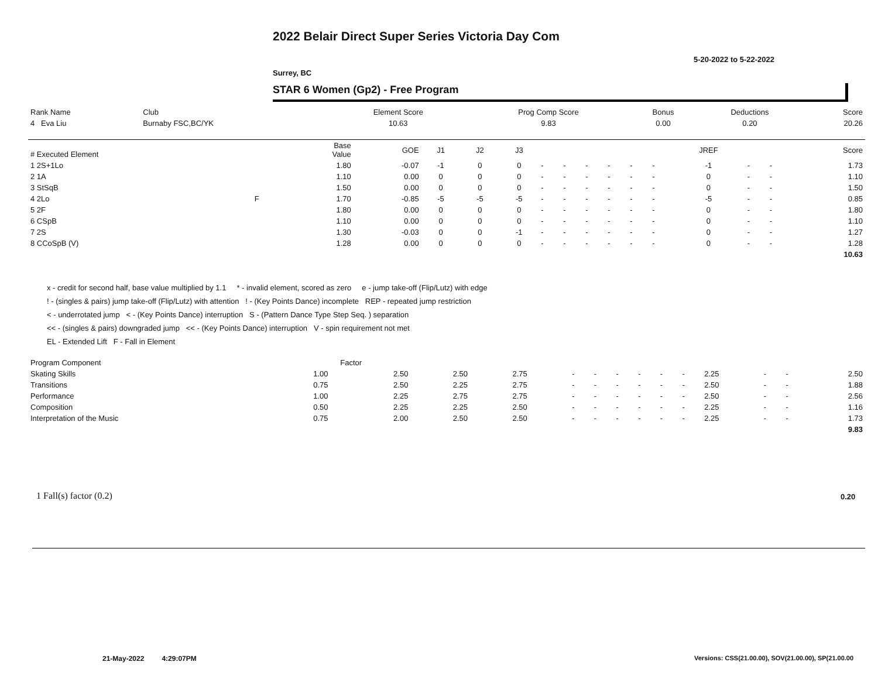2022 Belair Direct Super Series Victoria Day Com
5-20-2022 to 5-22-2022
Surrey, BC
STAR 6 Women (Gp2) - Free Program
| Rank Name | Club | Element Score | Prog Comp Score | Bonus | Deductions | Score |
| --- | --- | --- | --- | --- | --- | --- |
| 4 Eva Liu | Burnaby FSC,BC/YK | 10.63 | 9.83 | 0.00 | 0.20 | 20.26 |
| # Executed Element | | Base Value | GOE | J1 | J2 | J3 | | | | | | | JREF | | | Score |
| --- | --- | --- | --- | --- | --- | --- | --- | --- | --- | --- | --- | --- | --- | --- | --- | --- |
| 1 2S+1Lo | | 1.80 | -0.07 | -1 | 0 | 0 | - | - | - | - | - | - | -1 | - | - | 1.73 |
| 2 1A | | 1.10 | 0.00 | 0 | 0 | 0 | - | - | - | - | - | - | 0 | - | - | 1.10 |
| 3 StSqB | | 1.50 | 0.00 | 0 | 0 | 0 | - | - | - | - | - | - | 0 | - | - | 1.50 |
| 4 2Lo | F | 1.70 | -0.85 | -5 | -5 | -5 | - | - | - | - | - | - | -5 | - | - | 0.85 |
| 5 2F | | 1.80 | 0.00 | 0 | 0 | 0 | - | - | - | - | - | - | 0 | - | - | 1.80 |
| 6 CSpB | | 1.10 | 0.00 | 0 | 0 | 0 | - | - | - | - | - | - | 0 | - | - | 1.10 |
| 7 2S | | 1.30 | -0.03 | 0 | 0 | -1 | - | - | - | - | - | - | 0 | - | - | 1.27 |
| 8 CCoSpB (V) | | 1.28 | 0.00 | 0 | 0 | 0 | - | - | - | - | - | - | 0 | - | - | 1.28 |
| | | | | | | | | | | | | | | | | 10.63 |
x - credit for second half, base value multiplied by 1.1 * - invalid element, scored as zero e - jump take-off (Flip/Lutz) with edge
! - (singles & pairs) jump take-off (Flip/Lutz) with attention ! - (Key Points Dance) incomplete REP - repeated jump restriction
< - underrotated jump < - (Key Points Dance) interruption S - (Pattern Dance Type Step Seq. ) separation
<< - (singles & pairs) downgraded jump << - (Key Points Dance) interruption V - spin requirement not met
EL - Extended Lift F - Fall in Element
| Program Component | Factor | | | | | | | | | | | | | |
| --- | --- | --- | --- | --- | --- | --- | --- | --- | --- | --- | --- | --- | --- | --- |
| Skating Skills | 1.00 | 2.50 | 2.50 | 2.75 | - | - | - | - | - | - | 2.25 | - | - | 2.50 |
| Transitions | 0.75 | 2.50 | 2.25 | 2.75 | - | - | - | - | - | - | 2.50 | - | - | 1.88 |
| Performance | 1.00 | 2.25 | 2.75 | 2.75 | - | - | - | - | - | - | 2.50 | - | - | 2.56 |
| Composition | 0.50 | 2.25 | 2.25 | 2.50 | - | - | - | - | - | - | 2.25 | - | - | 1.16 |
| Interpretation of the Music | 0.75 | 2.00 | 2.50 | 2.50 | - | - | - | - | - | - | 2.25 | - | - | 1.73 |
| | | | | | | | | | | | | | | 9.83 |
1 Fall(s) factor (0.2) 0.20
21-May-2022 4:29:07PM
Versions: CSS(21.00.00), SOV(21.00.00), SP(21.00.00